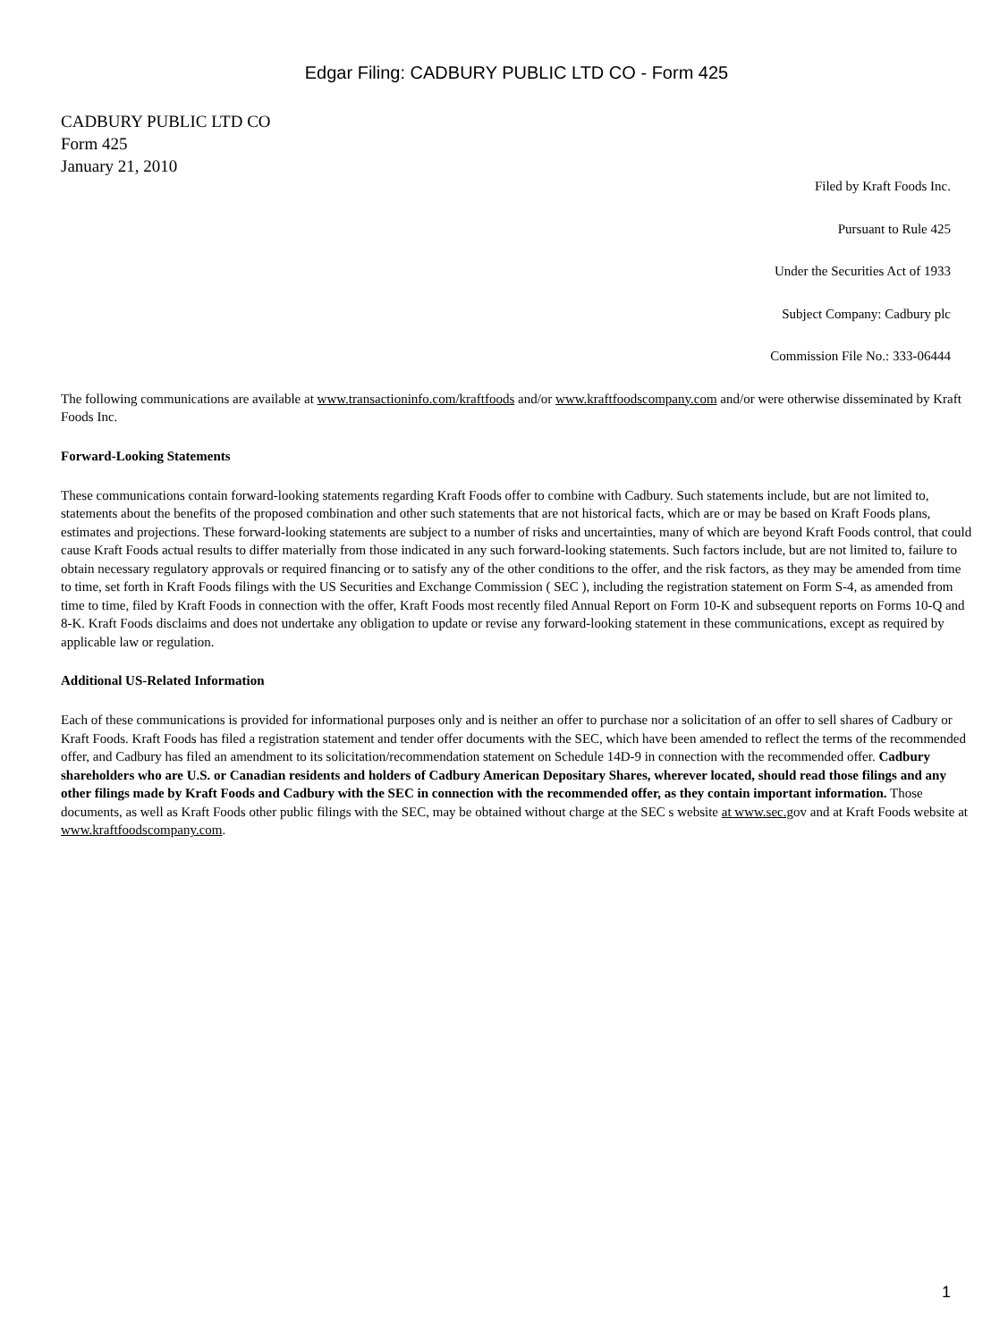Edgar Filing: CADBURY PUBLIC LTD CO - Form 425
CADBURY PUBLIC LTD CO
Form 425
January 21, 2010
Filed by Kraft Foods Inc.
Pursuant to Rule 425
Under the Securities Act of 1933
Subject Company: Cadbury plc
Commission File No.: 333-06444
The following communications are available at www.transactioninfo.com/kraftfoods and/or www.kraftfoodscompany.com and/or were otherwise disseminated by Kraft Foods Inc.
Forward-Looking Statements
These communications contain forward-looking statements regarding Kraft Foods offer to combine with Cadbury. Such statements include, but are not limited to, statements about the benefits of the proposed combination and other such statements that are not historical facts, which are or may be based on Kraft Foods plans, estimates and projections. These forward-looking statements are subject to a number of risks and uncertainties, many of which are beyond Kraft Foods control, that could cause Kraft Foods actual results to differ materially from those indicated in any such forward-looking statements. Such factors include, but are not limited to, failure to obtain necessary regulatory approvals or required financing or to satisfy any of the other conditions to the offer, and the risk factors, as they may be amended from time to time, set forth in Kraft Foods filings with the US Securities and Exchange Commission ( SEC ), including the registration statement on Form S-4, as amended from time to time, filed by Kraft Foods in connection with the offer, Kraft Foods most recently filed Annual Report on Form 10-K and subsequent reports on Forms 10-Q and 8-K. Kraft Foods disclaims and does not undertake any obligation to update or revise any forward-looking statement in these communications, except as required by applicable law or regulation.
Additional US-Related Information
Each of these communications is provided for informational purposes only and is neither an offer to purchase nor a solicitation of an offer to sell shares of Cadbury or Kraft Foods. Kraft Foods has filed a registration statement and tender offer documents with the SEC, which have been amended to reflect the terms of the recommended offer, and Cadbury has filed an amendment to its solicitation/recommendation statement on Schedule 14D-9 in connection with the recommended offer. Cadbury shareholders who are U.S. or Canadian residents and holders of Cadbury American Depositary Shares, wherever located, should read those filings and any other filings made by Kraft Foods and Cadbury with the SEC in connection with the recommended offer, as they contain important information. Those documents, as well as Kraft Foods other public filings with the SEC, may be obtained without charge at the SEC s website at www.sec.gov and at Kraft Foods website at www.kraftfoodscompany.com.
1